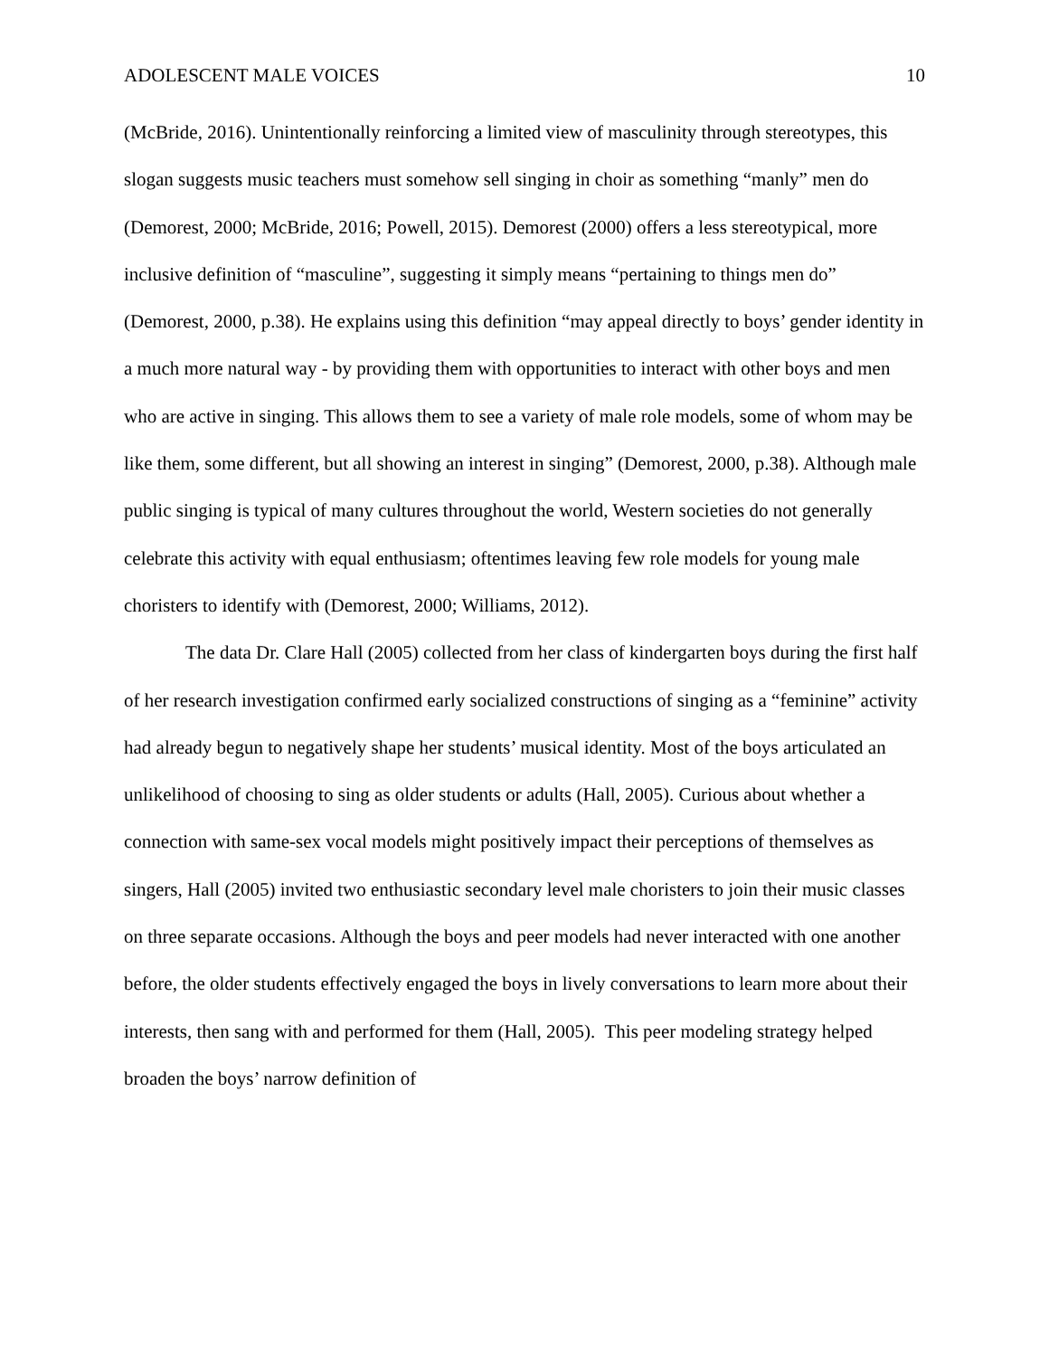ADOLESCENT MALE VOICES 10
(McBride, 2016). Unintentionally reinforcing a limited view of masculinity through stereotypes, this slogan suggests music teachers must somehow sell singing in choir as something “manly” men do (Demorest, 2000; McBride, 2016; Powell, 2015). Demorest (2000) offers a less stereotypical, more inclusive definition of “masculine”, suggesting it simply means “pertaining to things men do” (Demorest, 2000, p.38). He explains using this definition “may appeal directly to boys’ gender identity in a much more natural way - by providing them with opportunities to interact with other boys and men who are active in singing. This allows them to see a variety of male role models, some of whom may be like them, some different, but all showing an interest in singing” (Demorest, 2000, p.38). Although male public singing is typical of many cultures throughout the world, Western societies do not generally celebrate this activity with equal enthusiasm; oftentimes leaving few role models for young male choristers to identify with (Demorest, 2000; Williams, 2012).
The data Dr. Clare Hall (2005) collected from her class of kindergarten boys during the first half of her research investigation confirmed early socialized constructions of singing as a “feminine” activity had already begun to negatively shape her students’ musical identity. Most of the boys articulated an unlikelihood of choosing to sing as older students or adults (Hall, 2005). Curious about whether a connection with same-sex vocal models might positively impact their perceptions of themselves as singers, Hall (2005) invited two enthusiastic secondary level male choristers to join their music classes on three separate occasions. Although the boys and peer models had never interacted with one another before, the older students effectively engaged the boys in lively conversations to learn more about their interests, then sang with and performed for them (Hall, 2005). This peer modeling strategy helped broaden the boys’ narrow definition of